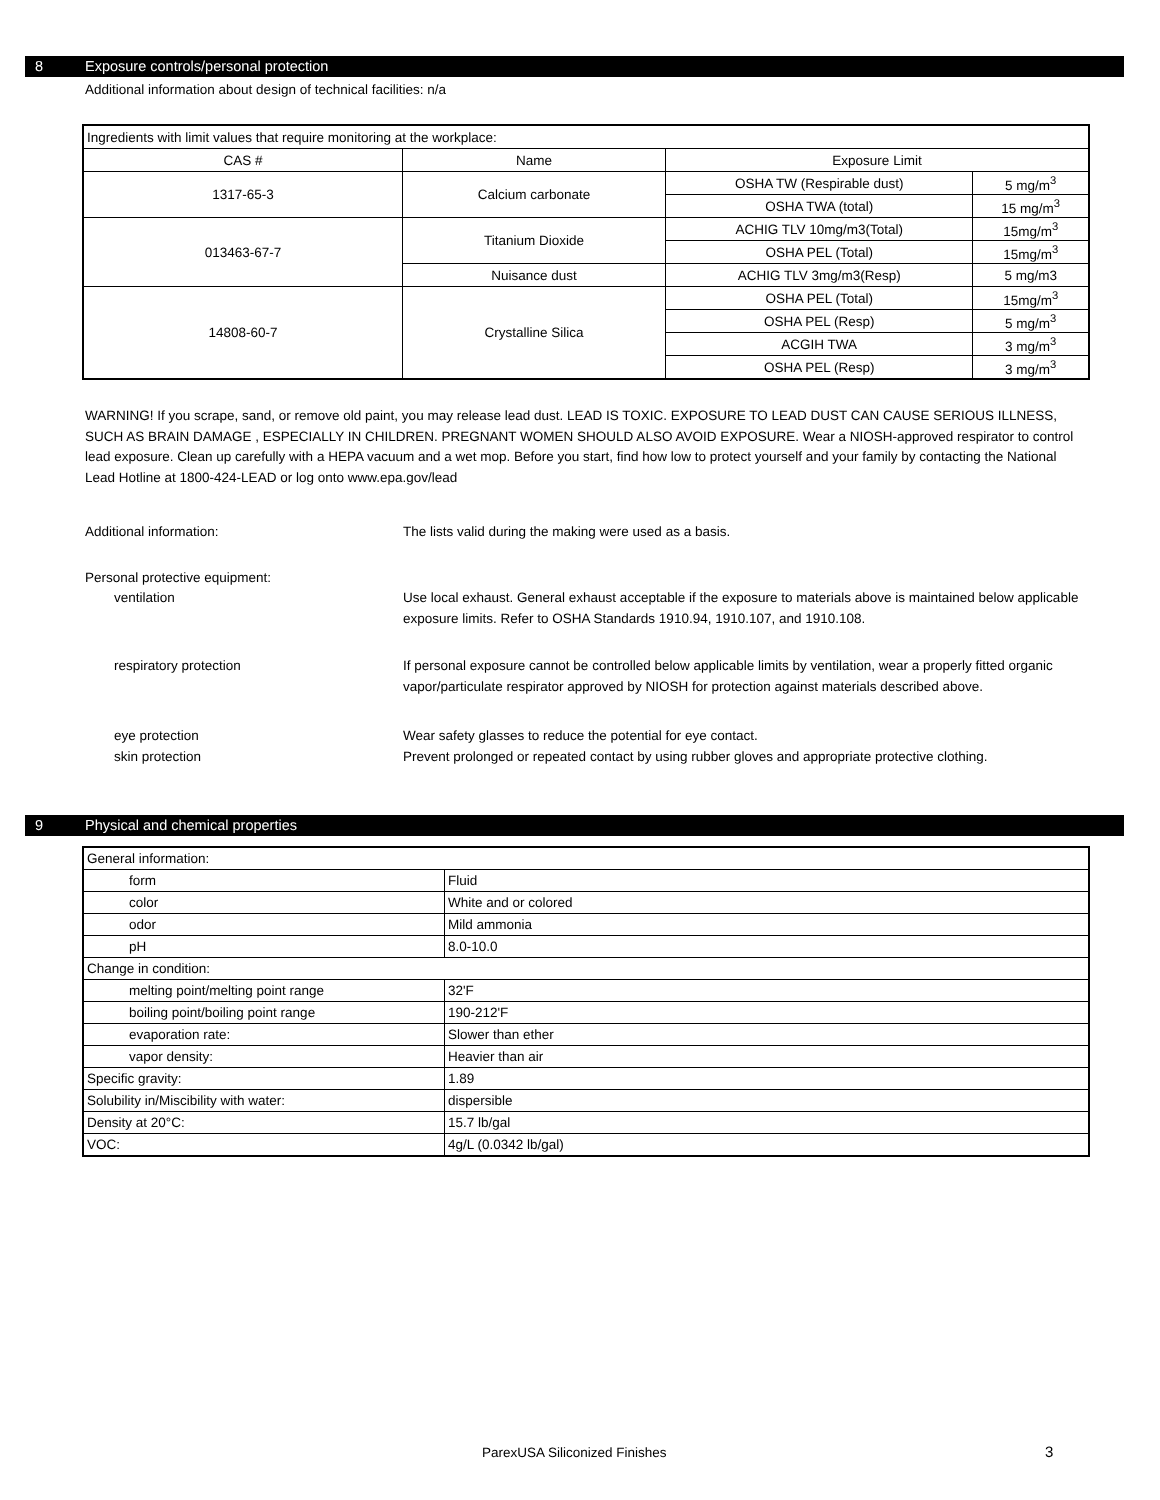8 Exposure controls/personal protection
Additional information about design of technical facilities: n/a
| Ingredients with limit values that require monitoring at the workplace: | | | |
| CAS # | Name | Exposure Limit | |
| 1317-65-3 | Calcium carbonate | OSHA TW (Respirable dust) | 5 mg/m<sup>3</sup> |
| | | OSHA TWA (total) | 15 mg/m<sup>3</sup> |
| 013463-67-7 | Titanium Dioxide | ACHIG TLV 10mg/m3(Total) | 15mg/m<sup>3</sup> |
| | | OSHA PEL (Total) | 15mg/m<sup>3</sup> |
| | Nuisance dust | ACHIG TLV 3mg/m3(Resp) | 5 mg/m3 |
| 14808-60-7 | Crystalline Silica | OSHA PEL (Total) | 15mg/m<sup>3</sup> |
| | | OSHA PEL (Resp) | 5 mg/m<sup>3</sup> |
| | | ACGIH TWA | 3 mg/m<sup>3</sup> |
| | | OSHA PEL (Resp) | 3 mg/m<sup>3</sup> |
WARNING! If you scrape, sand, or remove old paint, you may release lead dust. LEAD IS TOXIC. EXPOSURE TO LEAD DUST CAN CAUSE SERIOUS ILLNESS, SUCH AS BRAIN DAMAGE , ESPECIALLY IN CHILDREN. PREGNANT WOMEN SHOULD ALSO AVOID EXPOSURE. Wear a NIOSH-approved respirator to control lead exposure. Clean up carefully with a HEPA vacuum and a wet mop. Before you start, find how low to protect yourself and your family by contacting the National Lead Hotline at 1800-424-LEAD or log onto www.epa.gov/lead
Additional information: The lists valid during the making were used as a basis.
Personal protective equipment:
ventilation Use local exhaust. General exhaust acceptable if the exposure to materials above is maintained below applicable exposure limits. Refer to OSHA Standards 1910.94, 1910.107, and 1910.108.
respiratory protection If personal exposure cannot be controlled below applicable limits by ventilation, wear a properly fitted organic vapor/particulate respirator approved by NIOSH for protection against materials described above.
eye protection Wear safety glasses to reduce the potential for eye contact.
skin protection Prevent prolonged or repeated contact by using rubber gloves and appropriate protective clothing.
9 Physical and chemical properties
| General information: | |
| form | Fluid |
| color | White and or colored |
| odor | Mild ammonia |
| pH | 8.0-10.0 |
| Change in condition: | |
| melting point/melting point range | 32'F |
| boiling point/boiling point range | 190-212'F |
| evaporation rate: | Slower than ether |
| vapor density: | Heavier than air |
| Specific gravity: | 1.89 |
| Solubility in/Miscibility with water: | dispersible |
| Density at 20°C: | 15.7 lb/gal |
| VOC: | 4g/L (0.0342 lb/gal) |
ParexUSA Siliconized Finishes 3